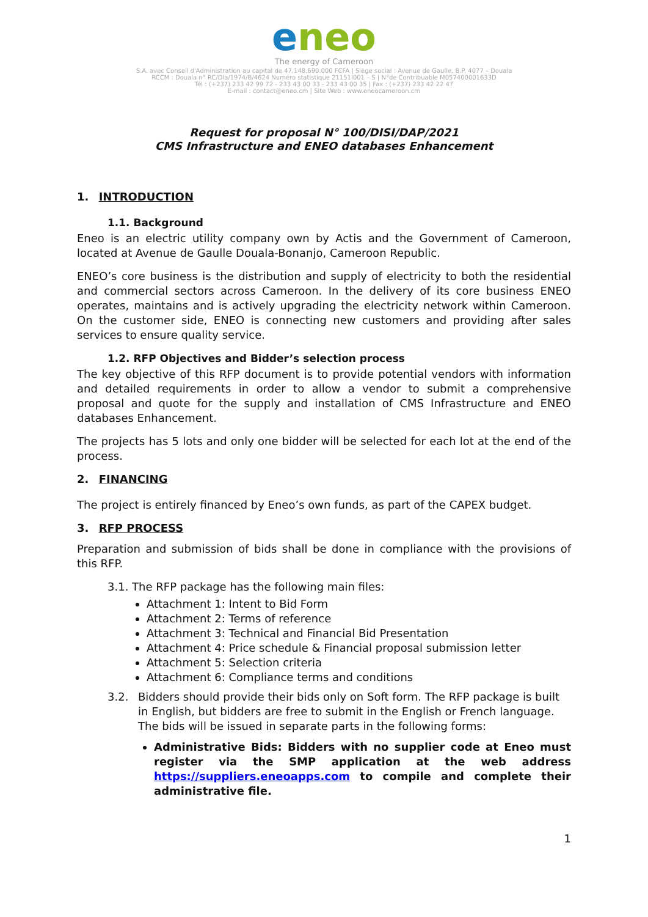eneo
The energy of Cameroon
S.A. avec Conseil d'Administration au capital de 47.148.690.000 FCFA | Siège social : Avenue de Gaulle, B.P. 4077 – Douala
RCCM : Douala n° RC/Dla/1974/B/4624 Numéro statistique 21151I001 – S | N°de Contribuable M057400001633D
Tél : (+237) 233 42 99 72 - 233 43 00 33 - 233 43 00 35 | Fax : (+237) 233 42 22 47
E-mail : contact@eneo.cm | Site Web : www.eneocameroon.cm
Request for proposal N° 100/DISI/DAP/2021
CMS Infrastructure and ENEO databases Enhancement
1. INTRODUCTION
1.1. Background
Eneo is an electric utility company own by Actis and the Government of Cameroon, located at Avenue de Gaulle Douala-Bonanjo, Cameroon Republic.
ENEO’s core business is the distribution and supply of electricity to both the residential and commercial sectors across Cameroon. In the delivery of its core business ENEO operates, maintains and is actively upgrading the electricity network within Cameroon. On the customer side, ENEO is connecting new customers and providing after sales services to ensure quality service.
1.2. RFP Objectives and Bidder’s selection process
The key objective of this RFP document is to provide potential vendors with information and detailed requirements in order to allow a vendor to submit a comprehensive proposal and quote for the supply and installation of CMS Infrastructure and ENEO databases Enhancement.
The projects has 5 lots and only one bidder will be selected for each lot at the end of the process.
2. FINANCING
The project is entirely financed by Eneo’s own funds, as part of the CAPEX budget.
3. RFP PROCESS
Preparation and submission of bids shall be done in compliance with the provisions of this RFP.
3.1. The RFP package has the following main files:
Attachment 1: Intent to Bid Form
Attachment 2: Terms of reference
Attachment 3: Technical and Financial Bid Presentation
Attachment 4: Price schedule & Financial proposal submission letter
Attachment 5: Selection criteria
Attachment 6: Compliance terms and conditions
3.2. Bidders should provide their bids only on Soft form. The RFP package is built in English, but bidders are free to submit in the English or French language. The bids will be issued in separate parts in the following forms:
Administrative Bids: Bidders with no supplier code at Eneo must register via the SMP application at the web address https://suppliers.eneoapps.com to compile and complete their administrative file.
1